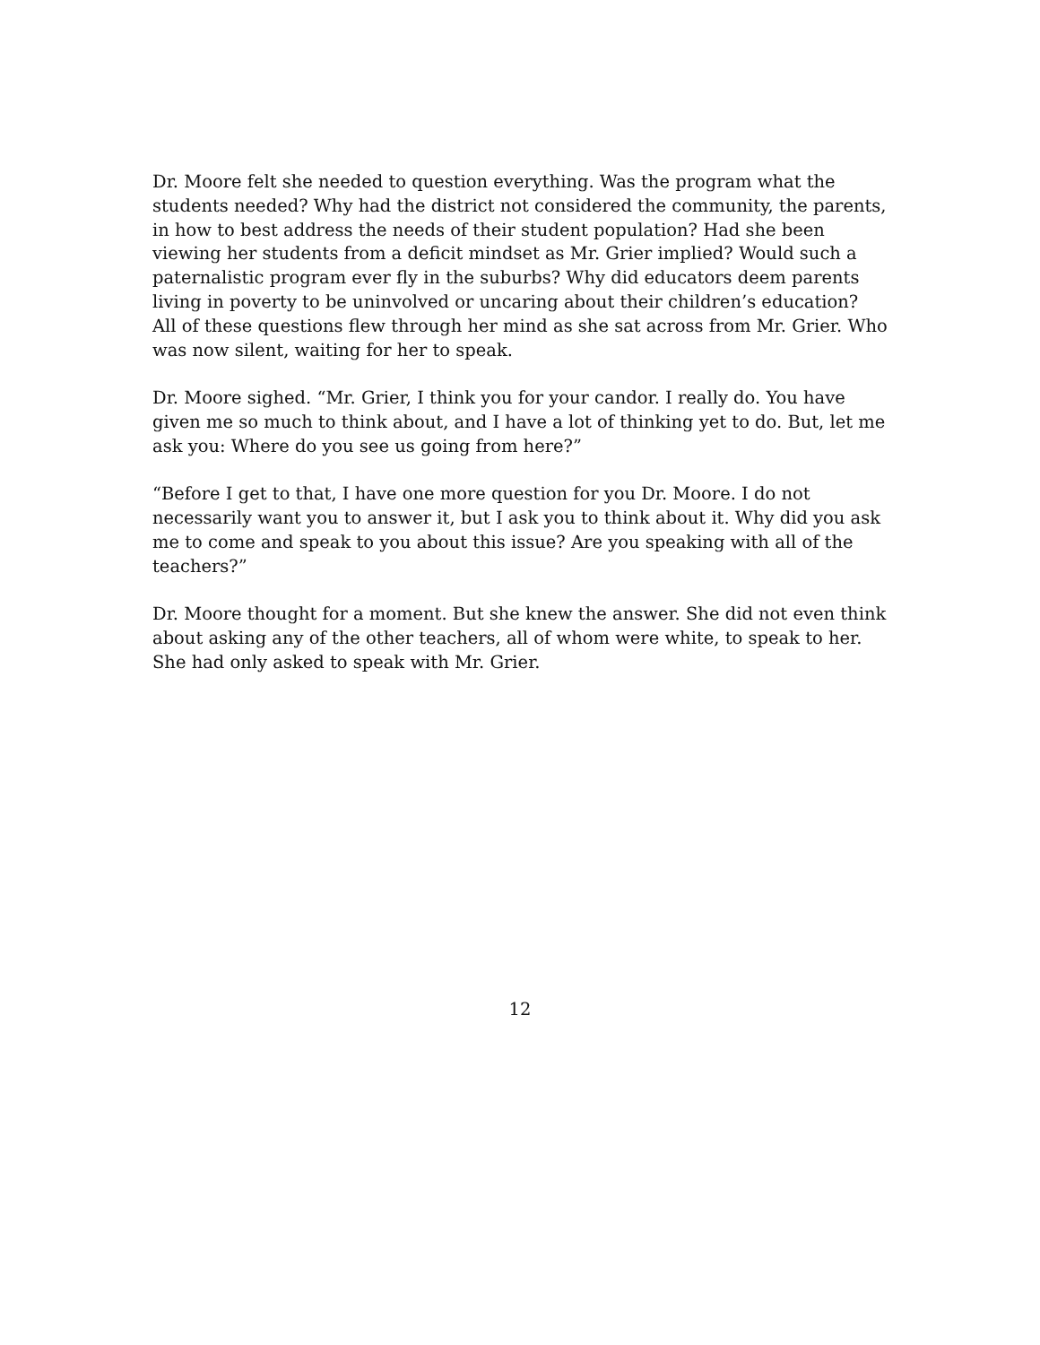Dr. Moore felt she needed to question everything. Was the program what the students needed? Why had the district not considered the community, the parents, in how to best address the needs of their student population? Had she been viewing her students from a deficit mindset as Mr. Grier implied? Would such a paternalistic program ever fly in the suburbs? Why did educators deem parents living in poverty to be uninvolved or uncaring about their children’s education? All of these questions flew through her mind as she sat across from Mr. Grier. Who was now silent, waiting for her to speak.
Dr. Moore sighed. “Mr. Grier, I think you for your candor. I really do. You have given me so much to think about, and I have a lot of thinking yet to do. But, let me ask you: Where do you see us going from here?”
“Before I get to that, I have one more question for you Dr. Moore. I do not necessarily want you to answer it, but I ask you to think about it. Why did you ask me to come and speak to you about this issue? Are you speaking with all of the teachers?”
Dr. Moore thought for a moment. But she knew the answer. She did not even think about asking any of the other teachers, all of whom were white, to speak to her. She had only asked to speak with Mr. Grier.
12